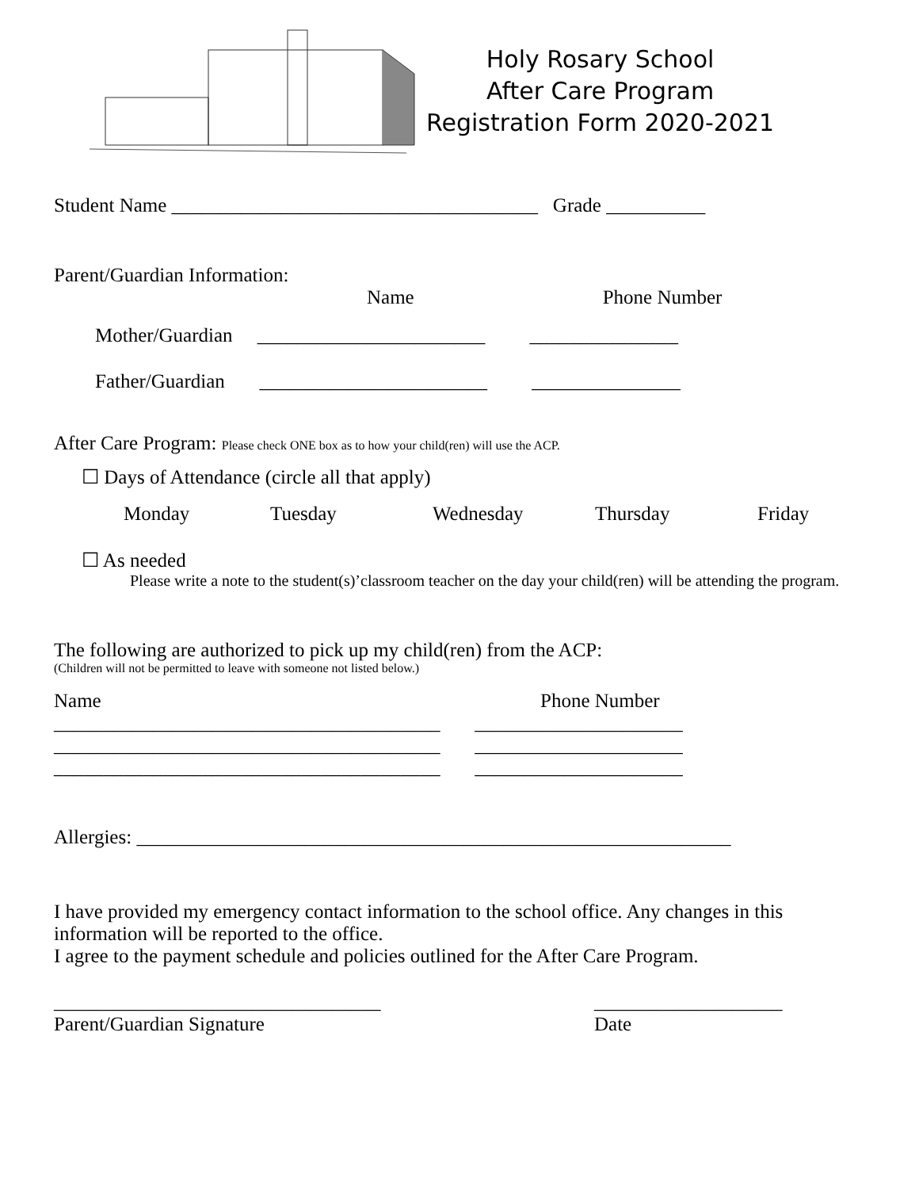Holy Rosary School
After Care Program
Registration Form 2020-2021
Student Name _____________________________________ Grade __________
Parent/Guardian Information:
Name Phone Number
Mother/Guardian _______________________ _______________
Father/Guardian _______________________ _______________
After Care Program: Please check ONE box as to how your child(ren) will use the ACP.
☐ Days of Attendance (circle all that apply)
Monday Tuesday Wednesday Thursday Friday
☐ As needed
Please write a note to the student(s)’classroom teacher on the day your child(ren) will be attending the program.
The following are authorized to pick up my child(ren) from the ACP:
(Children will not be permitted to leave with someone not listed below.)
Name Phone Number
_______________________________________ _____________________
_______________________________________ _____________________
_______________________________________ _____________________
Allergies: ____________________________________________________________
I have provided my emergency contact information to the school office. Any changes in this information will be reported to the office.
I agree to the payment schedule and policies outlined for the After Care Program.
_________________________________ ___________________
Parent/Guardian Signature Date